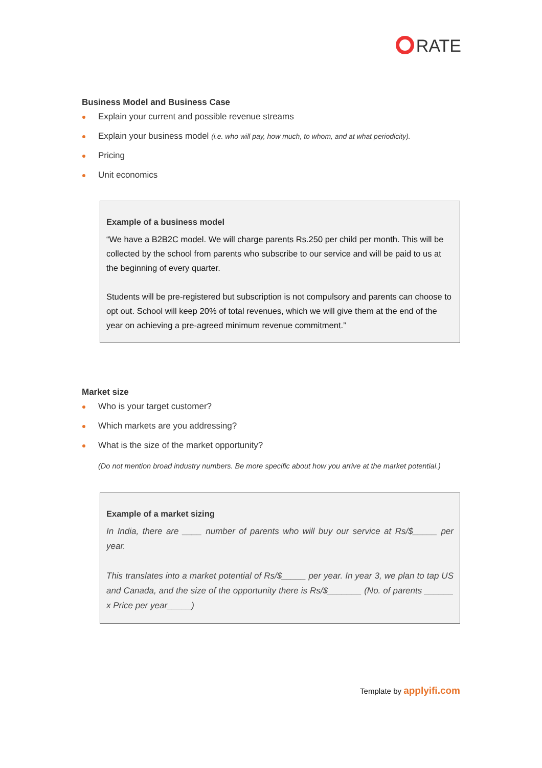RATE
Business Model and Business Case
Explain your current and possible revenue streams
Explain your business model (i.e. who will pay, how much, to whom, and at what periodicity).
Pricing
Unit economics
Example of a business model
“We have a B2B2C model. We will charge parents Rs.250 per child per month. This will be collected by the school from parents who subscribe to our service and will be paid to us at the beginning of every quarter.
Students will be pre-registered but subscription is not compulsory and parents can choose to opt out. School will keep 20% of total revenues, which we will give them at the end of the year on achieving a pre-agreed minimum revenue commitment.”
Market size
Who is your target customer?
Which markets are you addressing?
What is the size of the market opportunity?
(Do not mention broad industry numbers. Be more specific about how you arrive at the market potential.)
Example of a market sizing
In India, there are ____ number of parents who will buy our service at Rs/$_____ per year.
This translates into a market potential of Rs/$_____ per year. In year 3, we plan to tap US and Canada, and the size of the opportunity there is Rs/$_______ (No. of parents ______ x Price per year_____)
Template by applyifi.com